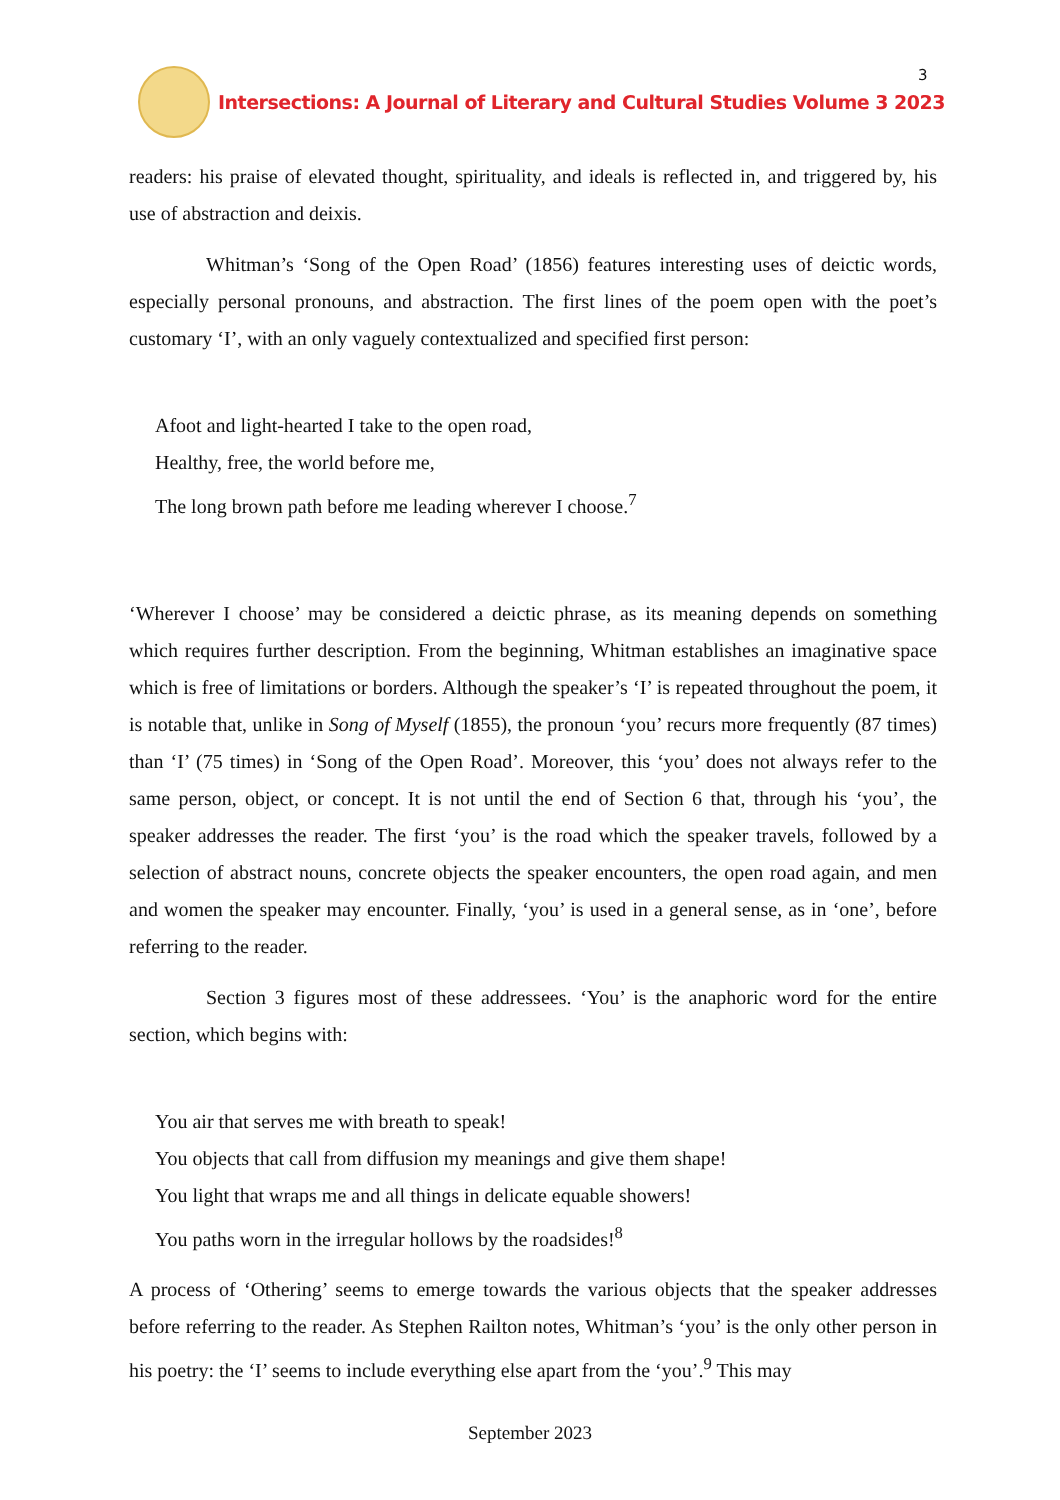Intersections: A Journal of Literary and Cultural Studies Volume 3 2023
3
readers: his praise of elevated thought, spirituality, and ideals is reflected in, and triggered by, his use of abstraction and deixis.
Whitman’s ‘Song of the Open Road’ (1856) features interesting uses of deictic words, especially personal pronouns, and abstraction. The first lines of the poem open with the poet’s customary ‘I’, with an only vaguely contextualized and specified first person:
Afoot and light-hearted I take to the open road,
Healthy, free, the world before me,
The long brown path before me leading wherever I choose.<sup>7</sup>
‘Wherever I choose’ may be considered a deictic phrase, as its meaning depends on something which requires further description. From the beginning, Whitman establishes an imaginative space which is free of limitations or borders. Although the speaker’s ‘I’ is repeated throughout the poem, it is notable that, unlike in Song of Myself (1855), the pronoun ‘you’ recurs more frequently (87 times) than ‘I’ (75 times) in ‘Song of the Open Road’. Moreover, this ‘you’ does not always refer to the same person, object, or concept. It is not until the end of Section 6 that, through his ‘you’, the speaker addresses the reader. The first ‘you’ is the road which the speaker travels, followed by a selection of abstract nouns, concrete objects the speaker encounters, the open road again, and men and women the speaker may encounter. Finally, ‘you’ is used in a general sense, as in ‘one’, before referring to the reader.
Section 3 figures most of these addressees. ‘You’ is the anaphoric word for the entire section, which begins with:
You air that serves me with breath to speak!
You objects that call from diffusion my meanings and give them shape!
You light that wraps me and all things in delicate equable showers!
You paths worn in the irregular hollows by the roadsides!<sup>8</sup>
A process of ‘Othering’ seems to emerge towards the various objects that the speaker addresses before referring to the reader. As Stephen Railton notes, Whitman’s ‘you’ is the only other person in his poetry: the ‘I’ seems to include everything else apart from the ‘you’.<sup>9</sup> This may
September 2023